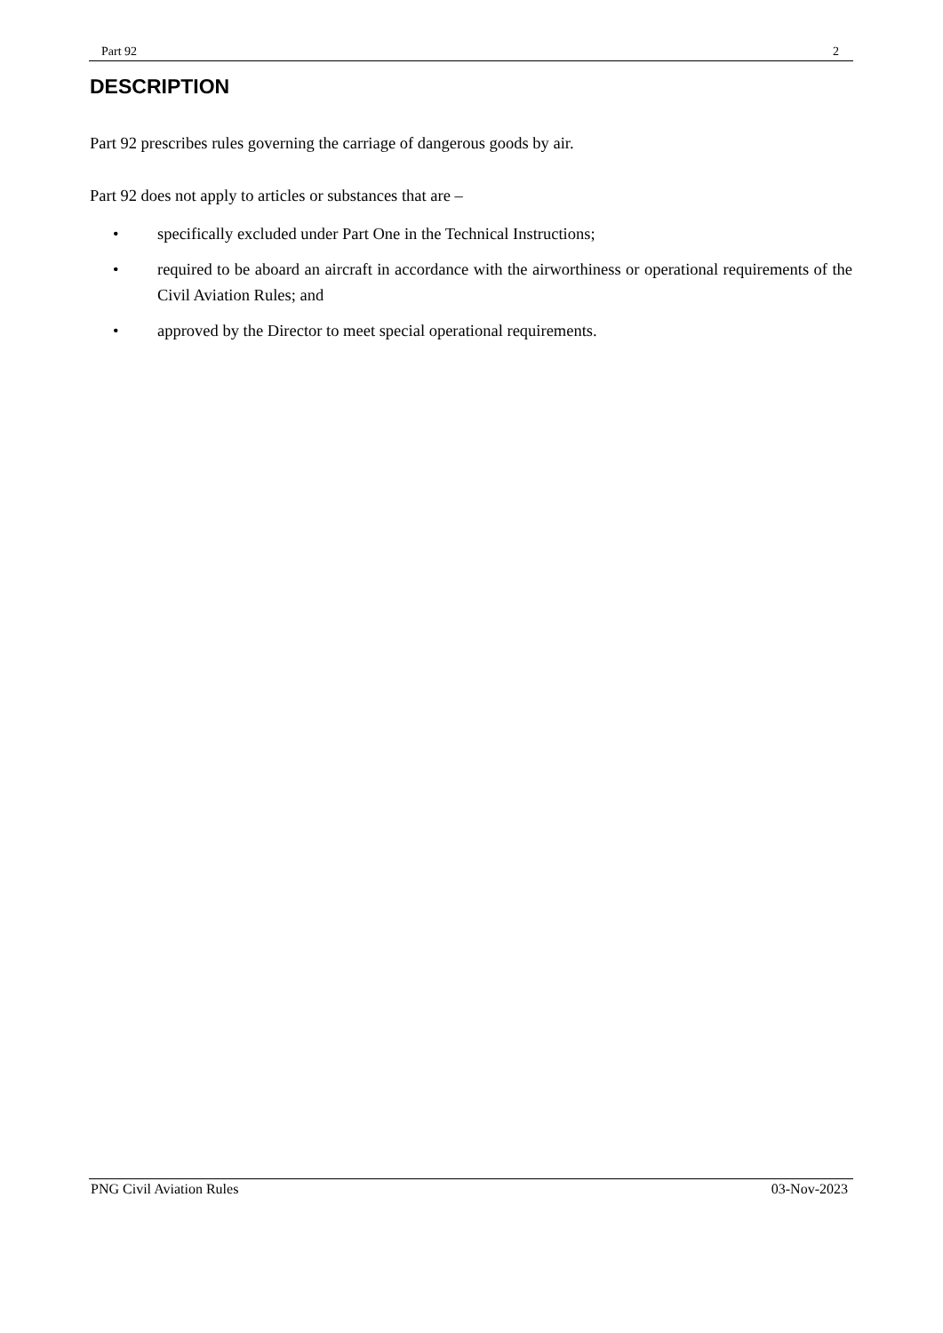Part 92 2
DESCRIPTION
Part 92 prescribes rules governing the carriage of dangerous goods by air.
Part 92 does not apply to articles or substances that are –
• specifically excluded under Part One in the Technical Instructions;
• required to be aboard an aircraft in accordance with the airworthiness or operational requirements of the Civil Aviation Rules; and
• approved by the Director to meet special operational requirements.
PNG Civil Aviation Rules 03-Nov-2023